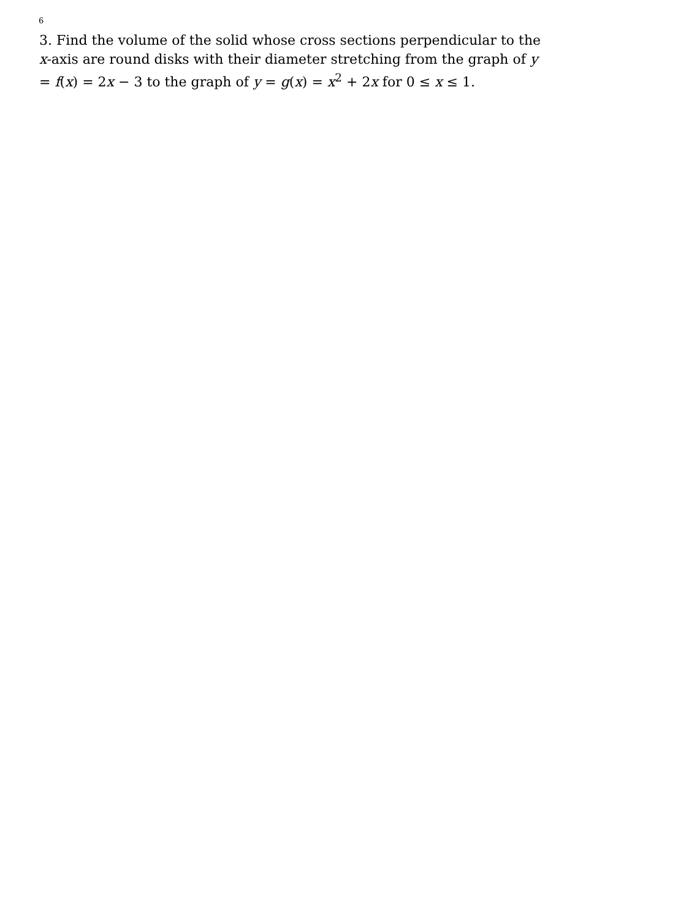6
3. Find the volume of the solid whose cross sections perpendicular to the x-axis are round disks with their diameter stretching from the graph of y = f(x) = 2x − 3 to the graph of y = g(x) = x<sup>2</sup> + 2x for 0 ≤ x ≤ 1.